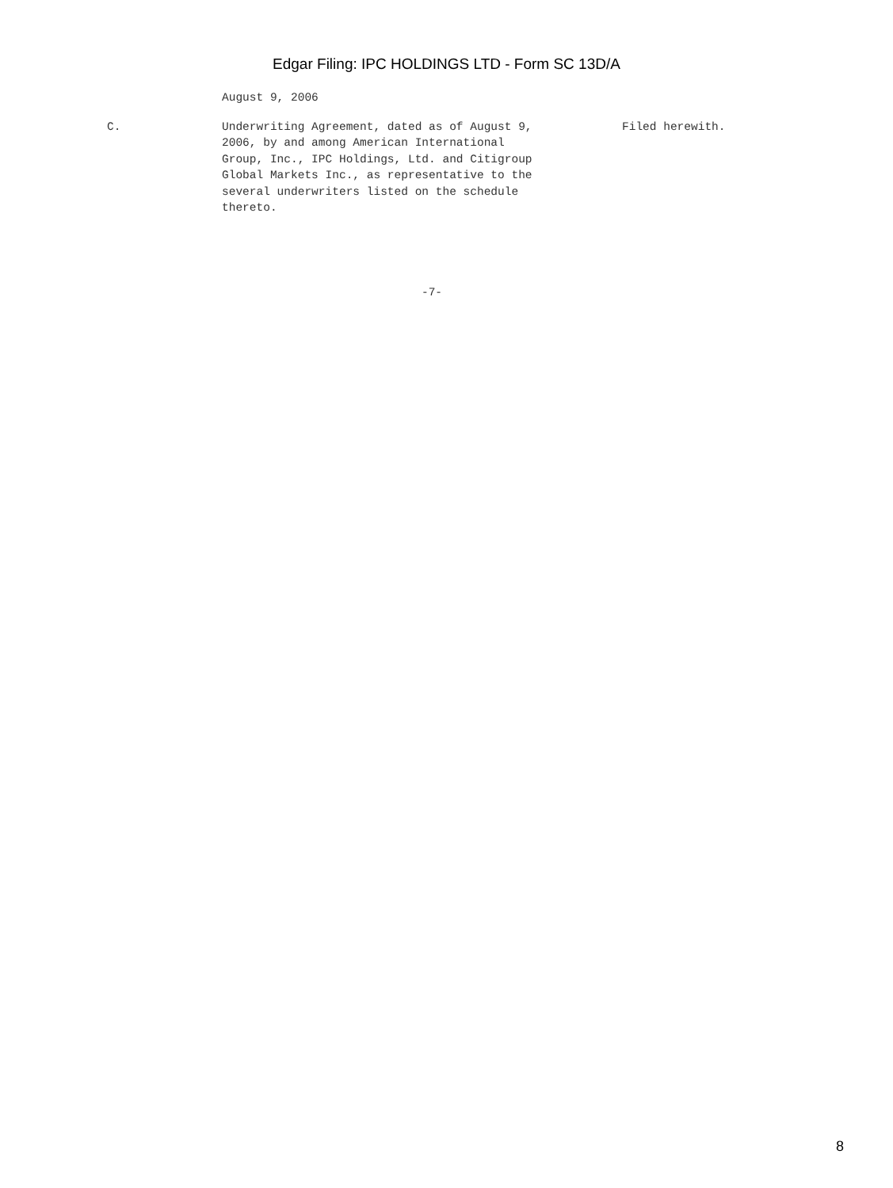Edgar Filing: IPC HOLDINGS LTD - Form SC 13D/A
August 9, 2006
| C. | Underwriting Agreement, dated as of August 9, 2006, by and among American International Group, Inc., IPC Holdings, Ltd. and Citigroup Global Markets Inc., as representative to the several underwriters listed on the schedule thereto. | Filed herewith. |
-7-
8